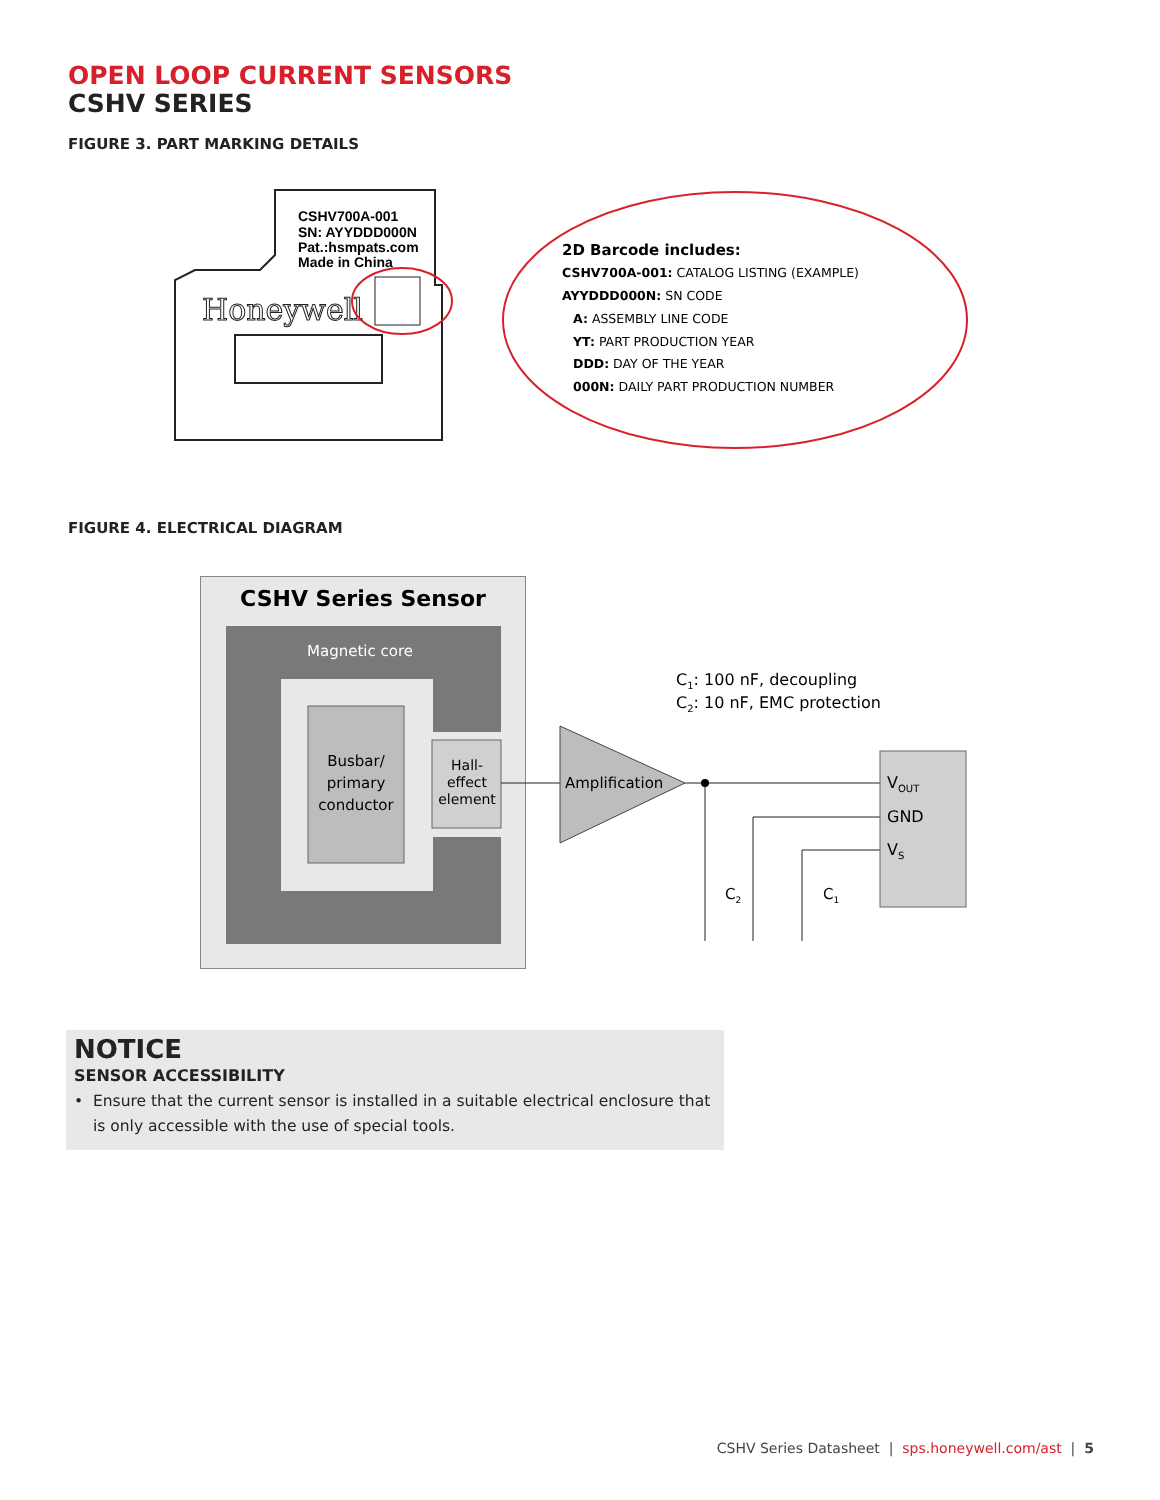OPEN LOOP CURRENT SENSORS
CSHV SERIES
FIGURE 3. PART MARKING DETAILS
CSHV700A-001
SN: AYYDDD000N
Pat.:hsmpats.com
Made in China
Honeywell
2D Barcode includes:
CSHV700A-001: CATALOG LISTING (EXAMPLE)
AYYDDD000N: SN CODE
A: ASSEMBLY LINE CODE
YT: PART PRODUCTION YEAR
DDD: DAY OF THE YEAR
000N: DAILY PART PRODUCTION NUMBER
FIGURE 4. ELECTRICAL DIAGRAM
CSHV Series Sensor
Magnetic core
Busbar/
primary
conductor
Hall-
effect
element
Amplification
VOUT
GND
VS
C1: 100 nF, decoupling
C2: 10 nF, EMC protection
C2
C1
NOTICE
SENSOR ACCESSIBILITY
• Ensure that the current sensor is installed in a suitable electrical enclosure that is only accessible with the use of special tools.
CSHV Series Datasheet | sps.honeywell.com/ast | 5